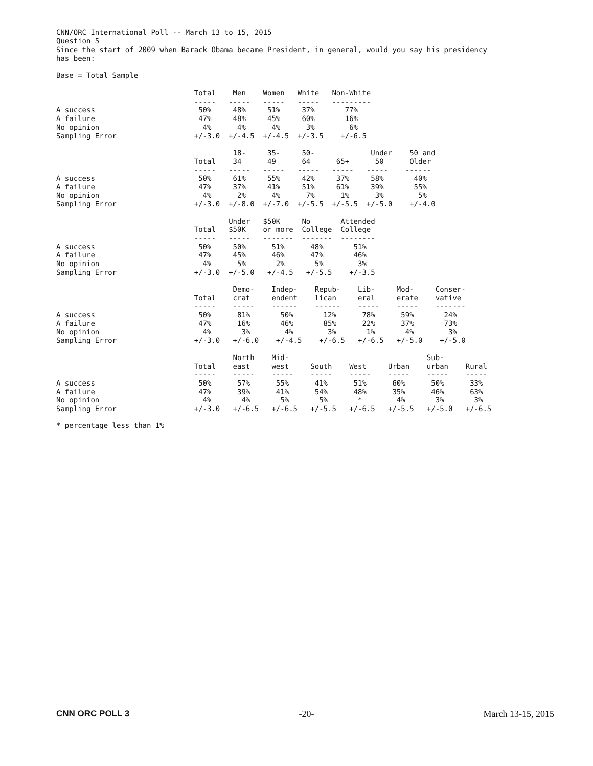CNN/ORC International Poll -- March 13 to 15, 2015
Question 5
Since the start of 2009 when Barack Obama became President, in general, would you say his presidency
has been:
Base = Total Sample
                                Total    Men    Women   White   Non-White
                                -----   -----   -----   -----   ---------
A success                        50%     48%     51%     37%       77%
A failure                        47%     48%     45%     60%       16%
No opinion                        4%      4%      4%      3%        6%
Sampling Error                  +/-3.0  +/-4.5  +/-4.5  +/-3.5    +/-6.5

                                         18-     35-     50-             Under    50 and
                                Total    34      49      64      65+      50      Older
                                -----   -----   -----   -----   -----   -----    ------
A success                        50%     61%     55%     42%     37%     58%       40%
A failure                        47%     37%     41%     51%     61%     39%       55%
No opinion                        4%      2%      4%      7%      1%      3%        5%
Sampling Error                  +/-3.0  +/-8.0  +/-7.0  +/-5.5  +/-5.5  +/-5.0    +/-4.0

                                        Under   $50K     No       Attended
                                Total   $50K    or more  College  College
                                -----   -----   -------  -------  --------
A success                        50%     50%      51%      48%       51%
A failure                        47%     45%      46%      47%       46%
No opinion                        4%      5%       2%       5%        3%
Sampling Error                  +/-3.0  +/-5.0   +/-4.5   +/-5.5    +/-3.5

                                         Demo-    Indep-    Repub-    Lib-     Mod-     Conser-
                                Total    crat     endent    lican     eral     erate    vative
                                -----    -----    ------    ------    -----    -----    -------
A success                        50%      81%       50%       12%      78%      59%       24%
A failure                        47%      16%       46%       85%      22%      37%       73%
No opinion                        4%       3%        4%        3%       1%       4%        3%
Sampling Error                  +/-3.0   +/-6.0    +/-4.5    +/-6.5   +/-6.5   +/-5.0    +/-5.0

                                         North    Mid-                                Sub-
                                Total    east     west     South    West     Urban    urban    Rural
                                -----    -----    -----    -----    -----    -----    -----    -----
A success                        50%      57%      55%      41%      51%      60%      50%      33%
A failure                        47%      39%      41%      54%      48%      35%      46%      63%
No opinion                        4%       4%       5%       5%       *        4%       3%       3%
Sampling Error                  +/-3.0   +/-6.5   +/-6.5   +/-5.5   +/-6.5   +/-5.5   +/-5.0   +/-6.5
* percentage less than 1%
CNN ORC POLL 3 -20- March 13-15, 2015